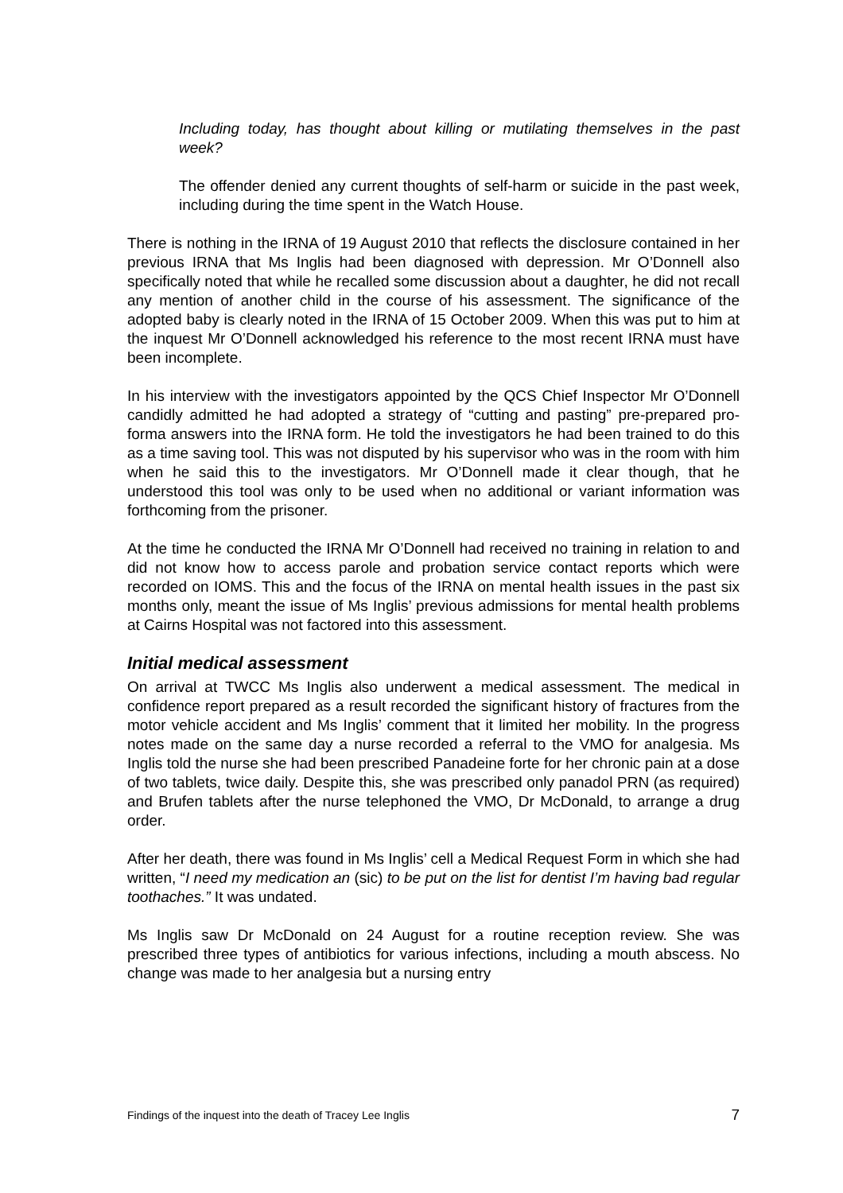Including today, has thought about killing or mutilating themselves in the past week?
The offender denied any current thoughts of self-harm or suicide in the past week, including during the time spent in the Watch House.
There is nothing in the IRNA of 19 August 2010 that reflects the disclosure contained in her previous IRNA that Ms Inglis had been diagnosed with depression. Mr O’Donnell also specifically noted that while he recalled some discussion about a daughter, he did not recall any mention of another child in the course of his assessment. The significance of the adopted baby is clearly noted in the IRNA of 15 October 2009. When this was put to him at the inquest Mr O’Donnell acknowledged his reference to the most recent IRNA must have been incomplete.
In his interview with the investigators appointed by the QCS Chief Inspector Mr O’Donnell candidly admitted he had adopted a strategy of “cutting and pasting” pre-prepared pro-forma answers into the IRNA form. He told the investigators he had been trained to do this as a time saving tool. This was not disputed by his supervisor who was in the room with him when he said this to the investigators. Mr O’Donnell made it clear though, that he understood this tool was only to be used when no additional or variant information was forthcoming from the prisoner.
At the time he conducted the IRNA Mr O’Donnell had received no training in relation to and did not know how to access parole and probation service contact reports which were recorded on IOMS. This and the focus of the IRNA on mental health issues in the past six months only, meant the issue of Ms Inglis’ previous admissions for mental health problems at Cairns Hospital was not factored into this assessment.
Initial medical assessment
On arrival at TWCC Ms Inglis also underwent a medical assessment. The medical in confidence report prepared as a result recorded the significant history of fractures from the motor vehicle accident and Ms Inglis’ comment that it limited her mobility. In the progress notes made on the same day a nurse recorded a referral to the VMO for analgesia. Ms Inglis told the nurse she had been prescribed Panadeine forte for her chronic pain at a dose of two tablets, twice daily. Despite this, she was prescribed only panadol PRN (as required) and Brufen tablets after the nurse telephoned the VMO, Dr McDonald, to arrange a drug order.
After her death, there was found in Ms Inglis’ cell a Medical Request Form in which she had written, “I need my medication an (sic) to be put on the list for dentist I’m having bad regular toothaches.” It was undated.
Ms Inglis saw Dr McDonald on 24 August for a routine reception review. She was prescribed three types of antibiotics for various infections, including a mouth abscess. No change was made to her analgesia but a nursing entry
Findings of the inquest into the death of Tracey Lee Inglis 7